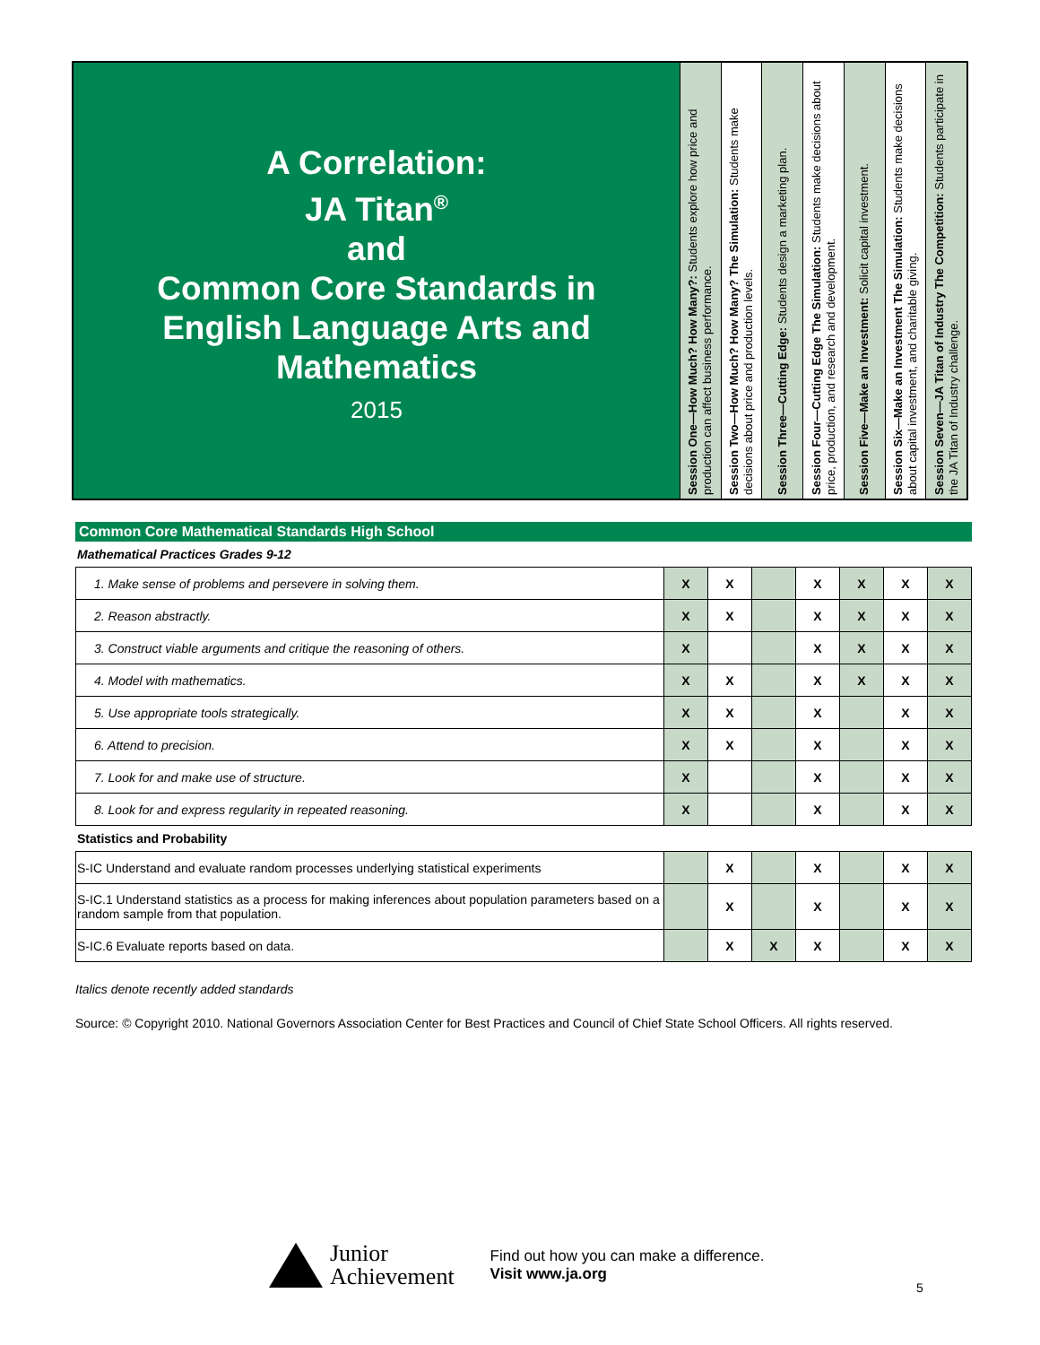A Correlation:
JA Titan<sup>®</sup>
and
Common Core Standards in
English Language Arts and
Mathematics
2015
Session One—How Much? How Many?: Students explore how price and production can affect business performance.
Session Two—How Much? How Many? The Simulation: Students make decisions about price and production levels.
Session Three—Cutting Edge: Students design a marketing plan.
Session Four—Cutting Edge The Simulation: Students make decisions about price, production, and research and development.
Session Five—Make an Investment: Solicit capital investment.
Session Six—Make an Investment The Simulation: Students make decisions about capital investment, and charitable giving.
Session Seven—JA Titan of Industry The Competition: Students participate in the JA Titan of Industry challenge.
Common Core Mathematical Standards High School
Mathematical Practices Grades 9-12
| 1. Make sense of problems and persevere in solving them. | X | X | | X | X | X | X |
| 2. Reason abstractly. | X | X | | X | X | X | X |
| 3. Construct viable arguments and critique the reasoning of others. | X | | | X | X | X | X |
| 4. Model with mathematics. | X | X | | X | X | X | X |
| 5. Use appropriate tools strategically. | X | X | | X | | X | X |
| 6. Attend to precision. | X | X | | X | | X | X |
| 7. Look for and make use of structure. | X | | | X | | X | X |
| 8. Look for and express regularity in repeated reasoning. | X | | | X | | X | X |
Statistics and Probability
| S-IC Understand and evaluate random processes underlying statistical experiments | | X | | X | | X | X |
| S-IC.1 Understand statistics as a process for making inferences about population parameters based on a random sample from that population. | | X | | X | | X | X |
| S-IC.6 Evaluate reports based on data. | | X | X | X | | X | X |
Italics denote recently added standards
Source: © Copyright 2010. National Governors Association Center for Best Practices and Council of Chief State School Officers. All rights reserved.
Junior
Achievement
Find out how you can make a difference.
Visit www.ja.org
5